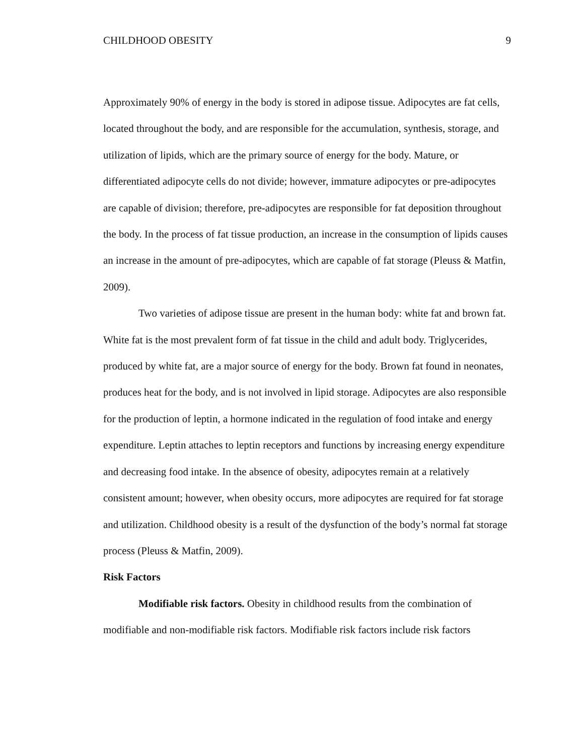CHILDHOOD OBESITY 9
Approximately 90% of energy in the body is stored in adipose tissue. Adipocytes are fat cells, located throughout the body, and are responsible for the accumulation, synthesis, storage, and utilization of lipids, which are the primary source of energy for the body. Mature, or differentiated adipocyte cells do not divide; however, immature adipocytes or pre-adipocytes are capable of division; therefore, pre-adipocytes are responsible for fat deposition throughout the body. In the process of fat tissue production, an increase in the consumption of lipids causes an increase in the amount of pre-adipocytes, which are capable of fat storage (Pleuss & Matfin, 2009).
Two varieties of adipose tissue are present in the human body: white fat and brown fat. White fat is the most prevalent form of fat tissue in the child and adult body. Triglycerides, produced by white fat, are a major source of energy for the body. Brown fat found in neonates, produces heat for the body, and is not involved in lipid storage. Adipocytes are also responsible for the production of leptin, a hormone indicated in the regulation of food intake and energy expenditure. Leptin attaches to leptin receptors and functions by increasing energy expenditure and decreasing food intake. In the absence of obesity, adipocytes remain at a relatively consistent amount; however, when obesity occurs, more adipocytes are required for fat storage and utilization. Childhood obesity is a result of the dysfunction of the body’s normal fat storage process (Pleuss & Matfin, 2009).
Risk Factors
Modifiable risk factors. Obesity in childhood results from the combination of modifiable and non-modifiable risk factors. Modifiable risk factors include risk factors